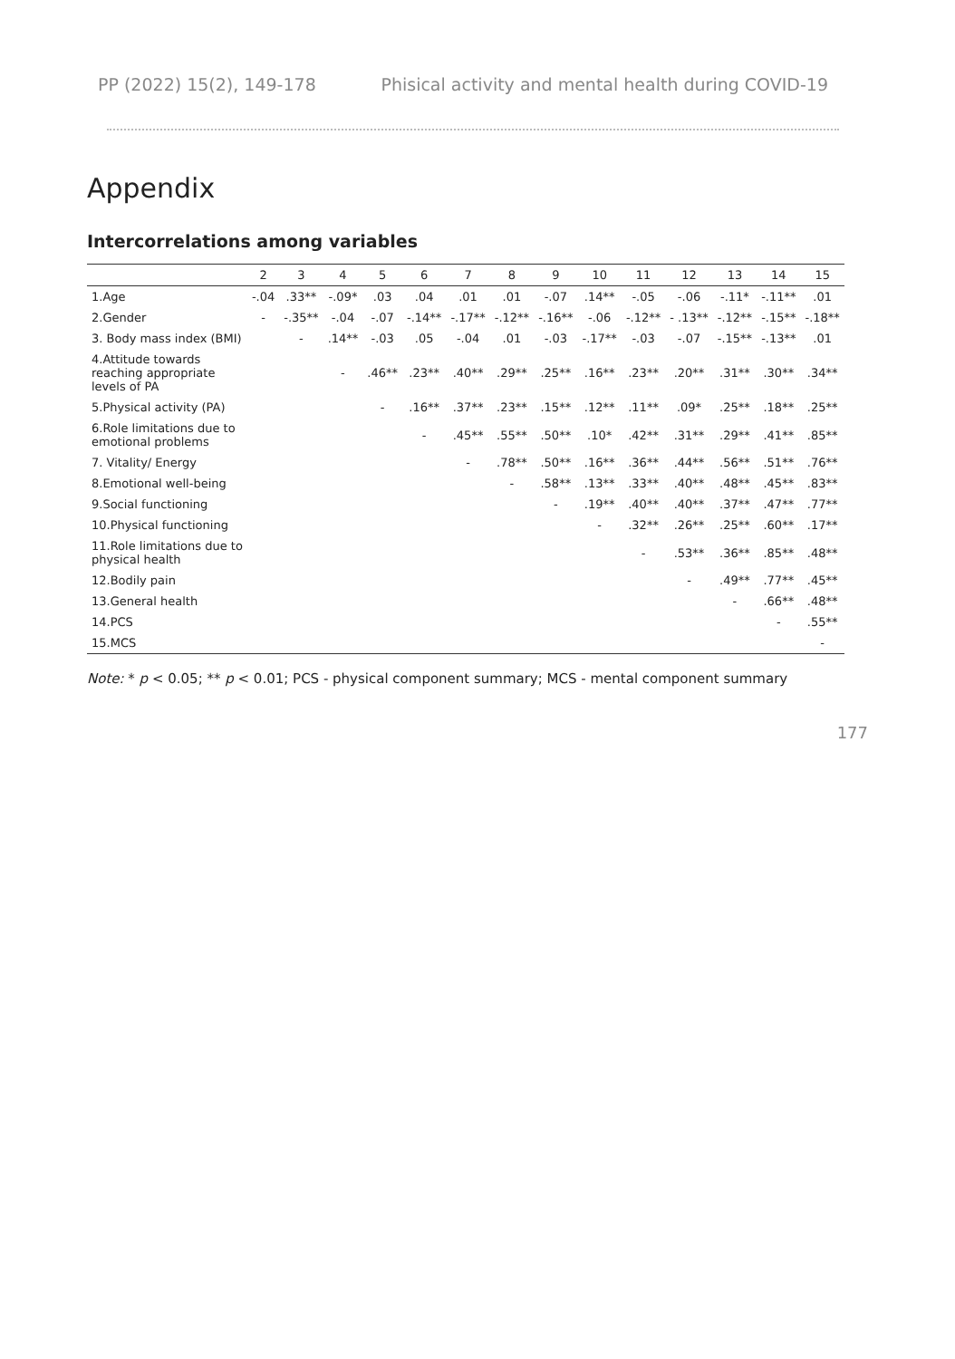PP (2022) 15(2), 149-178 Phisical activity and mental health during COVID-19
Appendix
Intercorrelations among variables
| | 2 | 3 | 4 | 5 | 6 | 7 | 8 | 9 | 10 | 11 | 12 | 13 | 14 | 15 |
| --- | --- | --- | --- | --- | --- | --- | --- | --- | --- | --- | --- | --- | --- | --- |
| 1.Age | -.04 | .33** | -.09* | .03 | .04 | .01 | .01 | -.07 | .14** | -.05 | -.06 | -.11* | -.11** | .01 |
| 2.Gender | - | -.35** | -.04 | -.07 | -.14** | -.17** | -.12** | -.16** | -.06 | -.12** | - .13** | -.12** | -.15** | -.18** |
| 3. Body mass index (BMI) | | - | .14** | -.03 | .05 | -.04 | .01 | -.03 | -.17** | -.03 | -.07 | -.15** | -.13** | .01 |
| 4.Attitude towards reaching appropriate levels of PA | | | - | .46** | .23** | .40** | .29** | .25** | .16** | .23** | .20** | .31** | .30** | .34** |
| 5.Physical activity (PA) | | | | - | .16** | .37** | .23** | .15** | .12** | .11** | .09* | .25** | .18** | .25** |
| 6.Role limitations due to emotional problems | | | | | - | .45** | .55** | .50** | .10* | .42** | .31** | .29** | .41** | .85** |
| 7. Vitality/ Energy | | | | | | - | .78** | .50** | .16** | .36** | .44** | .56** | .51** | .76** |
| 8.Emotional well-being | | | | | | | - | .58** | .13** | .33** | .40** | .48** | .45** | .83** |
| 9.Social functioning | | | | | | | | - | .19** | .40** | .40** | .37** | .47** | .77** |
| 10.Physical functioning | | | | | | | | | - | .32** | .26** | .25** | .60** | .17** |
| 11.Role limitations due to physical health | | | | | | | | | | - | .53** | .36** | .85** | .48** |
| 12.Bodily pain | | | | | | | | | | | - | .49** | .77** | .45** |
| 13.General health | | | | | | | | | | | | - | .66** | .48** |
| 14.PCS | | | | | | | | | | | | | - | .55** |
| 15.MCS | | | | | | | | | | | | | | - |
Note: * p < 0.05; ** p < 0.01; PCS - physical component summary; MCS - mental component summary
177